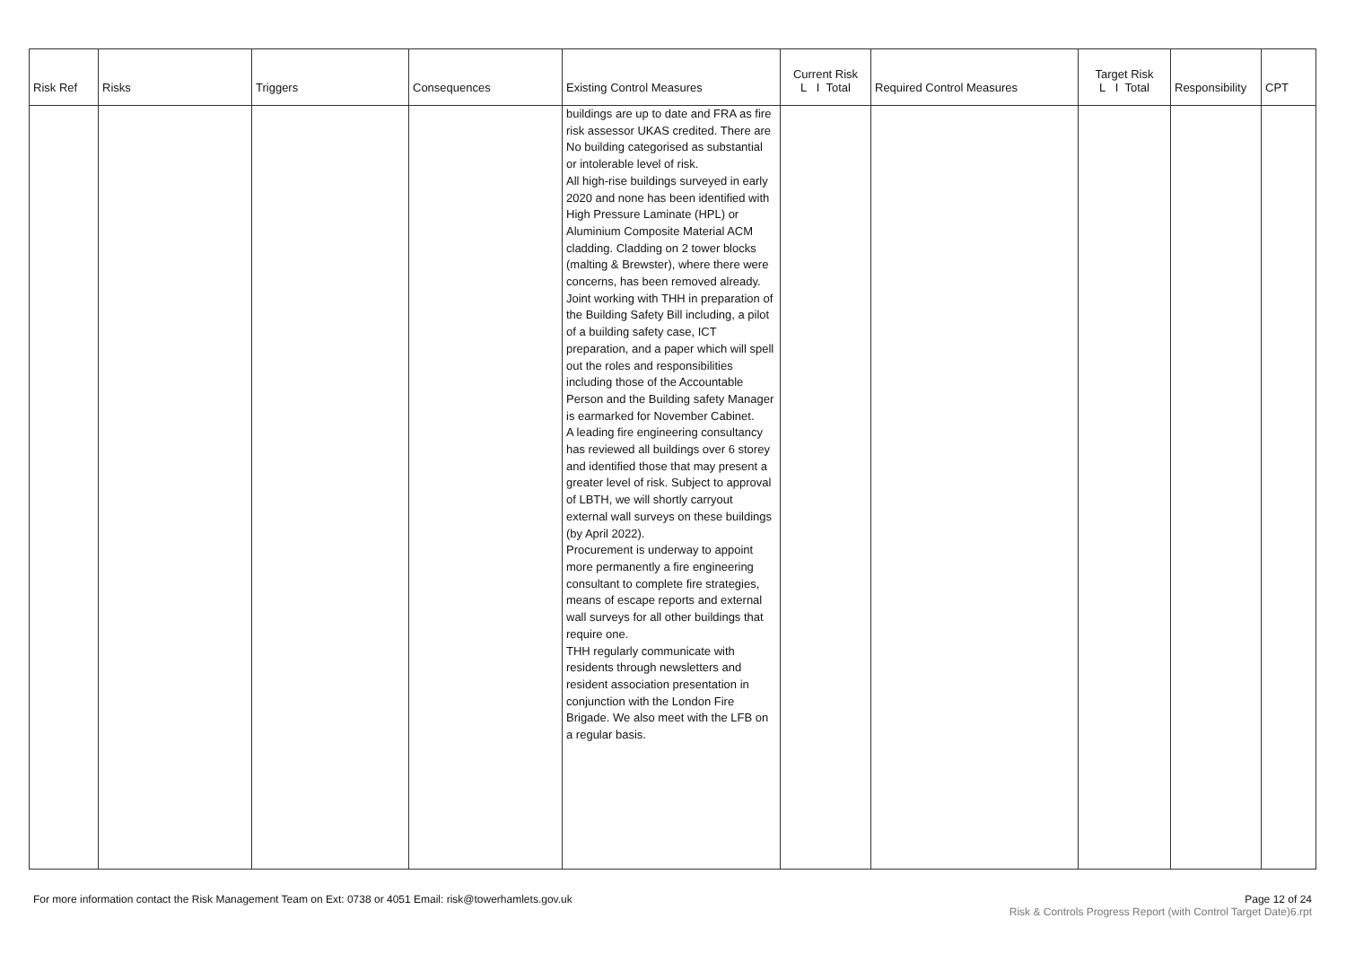| Risk Ref | Risks | Triggers | Consequences | Existing Control Measures | Current Risk L I Total | Required Control Measures | Target Risk L I Total | Responsibility | CPT |
| --- | --- | --- | --- | --- | --- | --- | --- | --- | --- |
| | | | | buildings are up to date and FRA as fire risk assessor UKAS credited. There are No building categorised as substantial or intolerable level of risk. All high-rise buildings surveyed in early 2020 and none has been identified with High Pressure Laminate (HPL) or Aluminium Composite Material ACM cladding. Cladding on 2 tower blocks (malting & Brewster), where there were concerns, has been removed already. Joint working with THH in preparation of the Building Safety Bill including, a pilot of a building safety case, ICT preparation, and a paper which will spell out the roles and responsibilities including those of the Accountable Person and the Building safety Manager is earmarked for November Cabinet. A leading fire engineering consultancy has reviewed all buildings over 6 storey and identified those that may present a greater level of risk. Subject to approval of LBTH, we will shortly carryout external wall surveys on these buildings (by April 2022). Procurement is underway to appoint more permanently a fire engineering consultant to complete fire strategies, means of escape reports and external wall surveys for all other buildings that require one. THH regularly communicate with residents through newsletters and resident association presentation in conjunction with the London Fire Brigade. We also meet with the LFB on a regular basis. | | | | | |
For more information contact the Risk Management Team on Ext: 0738 or 4051 Email: risk@towerhamlets.gov.uk
Page 12 of 24
Risk & Controls Progress Report (with Control Target Date)6.rpt